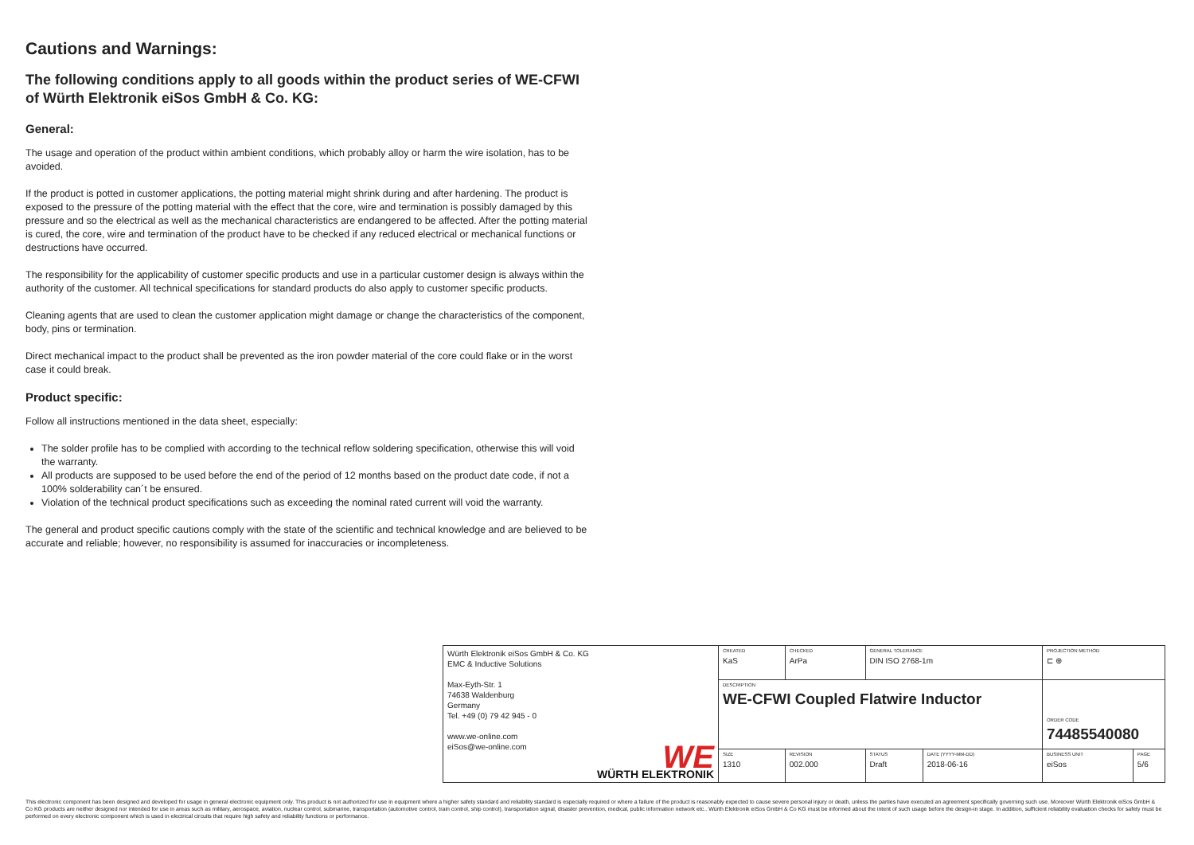Cautions and Warnings:
The following conditions apply to all goods within the product series of WE-CFWI of Würth Elektronik eiSos GmbH & Co. KG:
General:
The usage and operation of the product within ambient conditions, which probably alloy or harm the wire isolation, has to be avoided.
If the product is potted in customer applications, the potting material might shrink during and after hardening. The product is exposed to the pressure of the potting material with the effect that the core, wire and termination is possibly damaged by this pressure and so the electrical as well as the mechanical characteristics are endangered to be affected. After the potting material is cured, the core, wire and termination of the product have to be checked if any reduced electrical or mechanical functions or destructions have occurred.
The responsibility for the applicability of customer specific products and use in a particular customer design is always within the authority of the customer. All technical specifications for standard products do also apply to customer specific products.
Cleaning agents that are used to clean the customer application might damage or change the characteristics of the component, body, pins or termination.
Direct mechanical impact to the product shall be prevented as the iron powder material of the core could flake or in the worst case it could break.
Product specific:
Follow all instructions mentioned in the data sheet, especially:
The solder profile has to be complied with according to the technical reflow soldering specification, otherwise this will void the warranty.
All products are supposed to be used before the end of the period of 12 months based on the product date code, if not a 100% solderability can´t be ensured.
Violation of the technical product specifications such as exceeding the nominal rated current will void the warranty.
The general and product specific cautions comply with the state of the scientific and technical knowledge and are believed to be accurate and reliable; however, no responsibility is assumed for inaccuracies or incompleteness.
| Würth Elektronik eiSos GmbH & Co. KG EMC & Inductive Solutions Max-Eyth-Str. 1 74638 Waldenburg Germany Tel. +49 (0) 79 42 945 - 0 www.we-online.com eiSos@we-online.com WE WÜRTH ELEKTRONIK | CREATED KaS | CHECKED ArPa | GENERAL TOLERANCE DIN ISO 2768-1m | | PROJECTION METHOD ⊏ ⊕ | |
| | DESCRIPTION WE-CFWI Coupled Flatwire Inductor | | | | ORDER CODE 74485540080 | |
| | SIZE 1310 | REVISION 002.000 | STATUS Draft | DATE (YYYY-MM-DD) 2018-06-16 | BUSINESS UNIT eiSos | PAGE 5/6 |
This electronic component has been designed and developed for usage in general electronic equipment only. This product is not authorized for use in equipment where a higher safety standard and reliability standard is especially required or where a failure of the product is reasonably expected to cause severe personal injury or death, unless the parties have executed an agreement specifically governing such use. Moreover Würth Elektronik eiSos GmbH & Co KG products are neither designed nor intended for use in areas such as military, aerospace, aviation, nuclear control, submarine, transportation (automotive control, train control, ship control), transportation signal, disaster prevention, medical, public information network etc.. Würth Elektronik eiSos GmbH & Co KG must be informed about the intent of such usage before the design-in stage. In addition, sufficient reliability evaluation checks for safety must be performed on every electronic component which is used in electrical circuits that require high safety and reliability functions or performance.